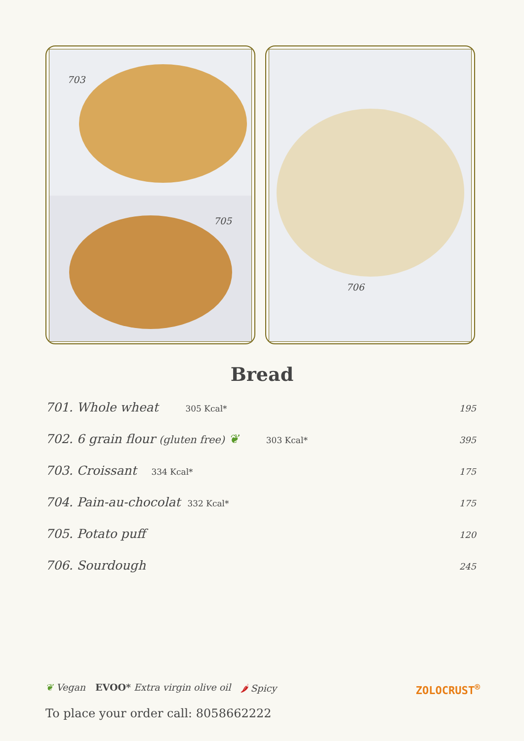703
705
706
Bread
701. Whole wheat 305 Kcal* 195
702. 6 grain flour (gluten free) ❦ 303 Kcal* 395
703. Croissant 334 Kcal* 175
704. Pain-au-chocolat 332 Kcal* 175
705. Potato puff 120
706. Sourdough 245
❦ Vegan EVOO* Extra virgin olive oil 🌶 Spicy
ZOLOCRUST<sup>®</sup>
To place your order call: 8058662222